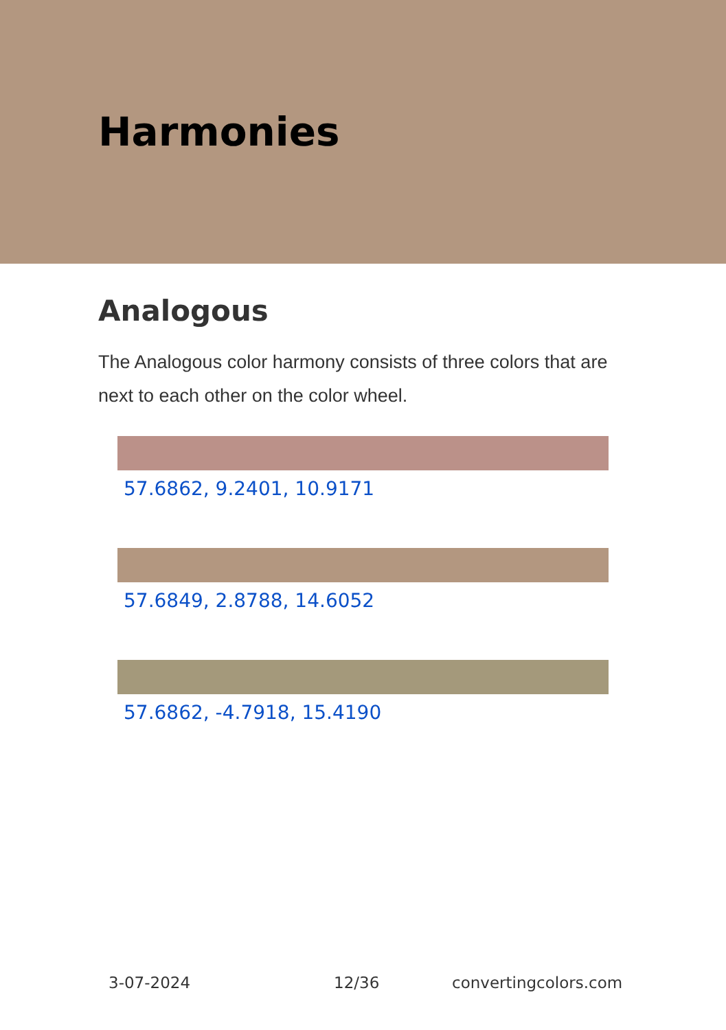Harmonies
Analogous
The Analogous color harmony consists of three colors that are next to each other on the color wheel.
57.6862, 9.2401, 10.9171
57.6849, 2.8788, 14.6052
57.6862, -4.7918, 15.4190
3-07-2024 12/36 convertingcolors.com